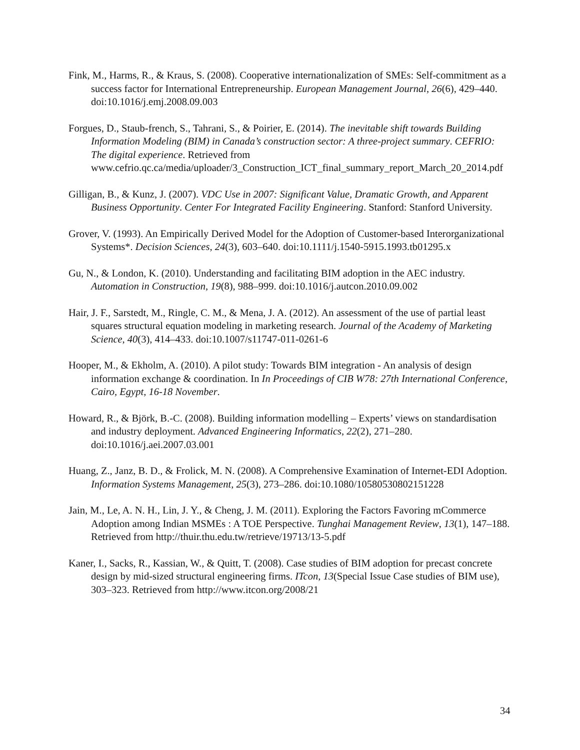Fink, M., Harms, R., & Kraus, S. (2008). Cooperative internationalization of SMEs: Self-commitment as a success factor for International Entrepreneurship. European Management Journal, 26(6), 429–440. doi:10.1016/j.emj.2008.09.003
Forgues, D., Staub-french, S., Tahrani, S., & Poirier, E. (2014). The inevitable shift towards Building Information Modeling (BIM) in Canada’s construction sector: A three-project summary. CEFRIO: The digital experience. Retrieved from www.cefrio.qc.ca/media/uploader/3_Construction_ICT_final_summary_report_March_20_2014.pdf
Gilligan, B., & Kunz, J. (2007). VDC Use in 2007: Significant Value, Dramatic Growth, and Apparent Business Opportunity. Center For Integrated Facility Engineering. Stanford: Stanford University.
Grover, V. (1993). An Empirically Derived Model for the Adoption of Customer-based Interorganizational Systems*. Decision Sciences, 24(3), 603–640. doi:10.1111/j.1540-5915.1993.tb01295.x
Gu, N., & London, K. (2010). Understanding and facilitating BIM adoption in the AEC industry. Automation in Construction, 19(8), 988–999. doi:10.1016/j.autcon.2010.09.002
Hair, J. F., Sarstedt, M., Ringle, C. M., & Mena, J. A. (2012). An assessment of the use of partial least squares structural equation modeling in marketing research. Journal of the Academy of Marketing Science, 40(3), 414–433. doi:10.1007/s11747-011-0261-6
Hooper, M., & Ekholm, A. (2010). A pilot study: Towards BIM integration - An analysis of design information exchange & coordination. In In Proceedings of CIB W78: 27th International Conference, Cairo, Egypt, 16-18 November.
Howard, R., & Björk, B.-C. (2008). Building information modelling – Experts’ views on standardisation and industry deployment. Advanced Engineering Informatics, 22(2), 271–280. doi:10.1016/j.aei.2007.03.001
Huang, Z., Janz, B. D., & Frolick, M. N. (2008). A Comprehensive Examination of Internet-EDI Adoption. Information Systems Management, 25(3), 273–286. doi:10.1080/10580530802151228
Jain, M., Le, A. N. H., Lin, J. Y., & Cheng, J. M. (2011). Exploring the Factors Favoring mCommerce Adoption among Indian MSMEs : A TOE Perspective. Tunghai Management Review, 13(1), 147–188. Retrieved from http://thuir.thu.edu.tw/retrieve/19713/13-5.pdf
Kaner, I., Sacks, R., Kassian, W., & Quitt, T. (2008). Case studies of BIM adoption for precast concrete design by mid-sized structural engineering firms. ITcon, 13(Special Issue Case studies of BIM use), 303–323. Retrieved from http://www.itcon.org/2008/21
34